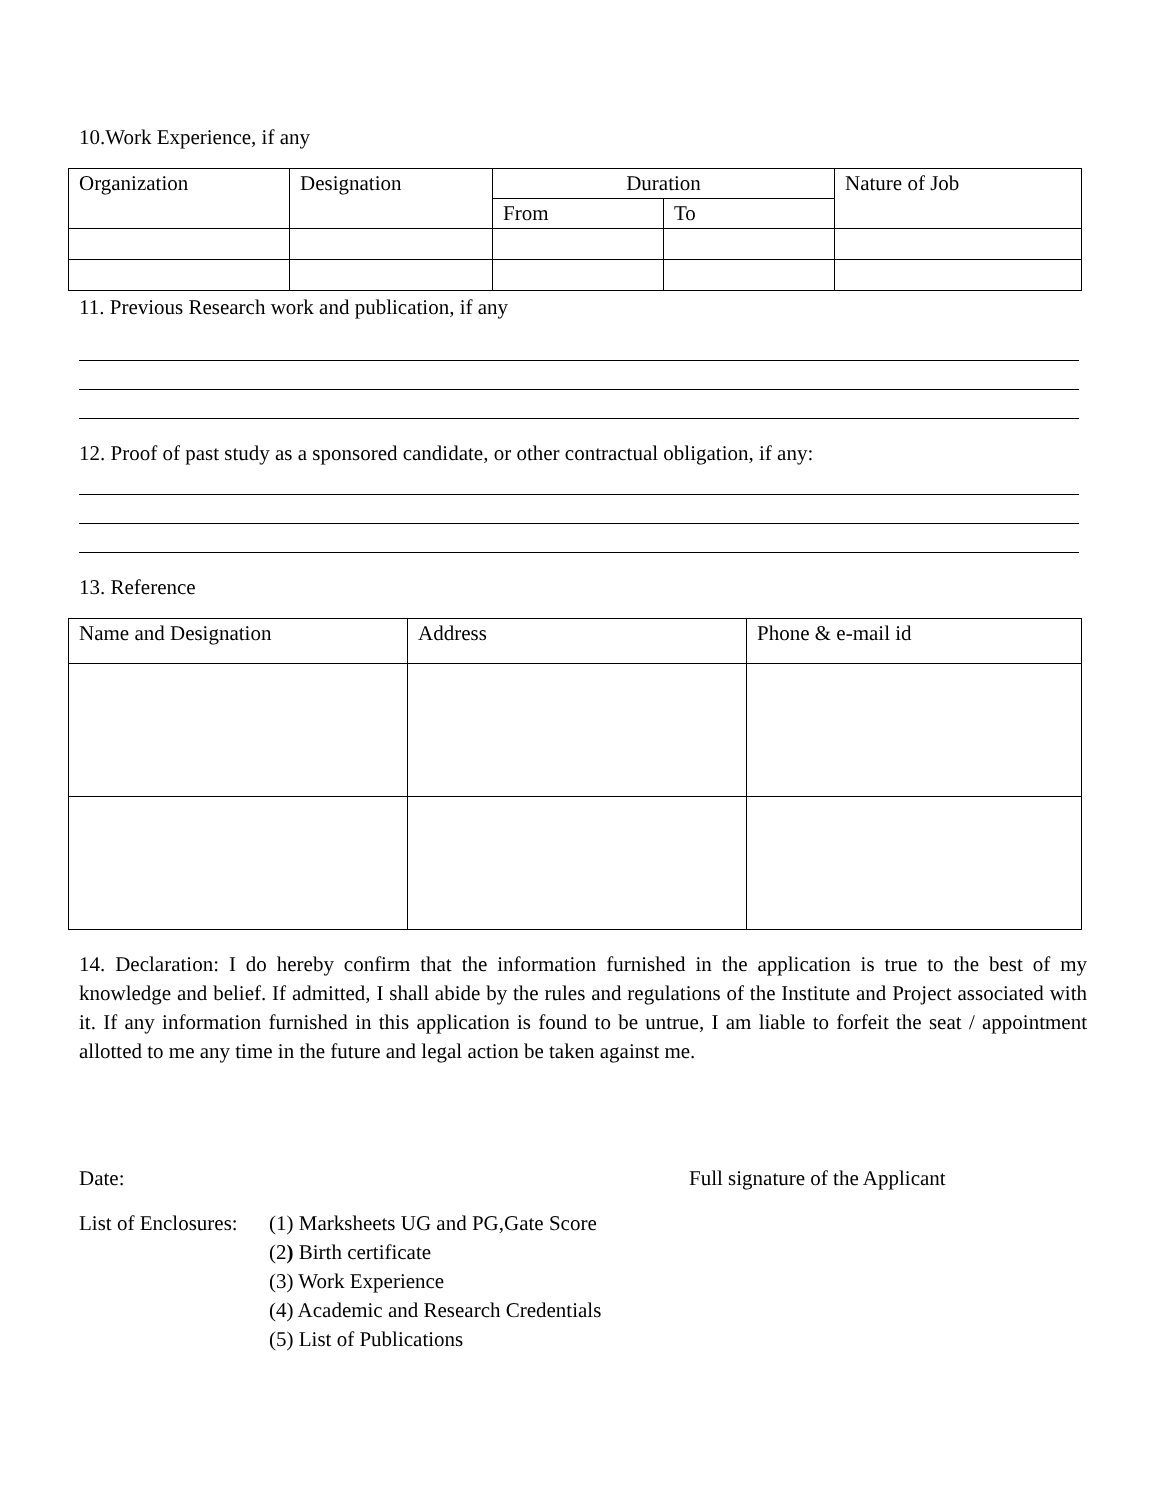10.Work Experience, if any
| Organization | Designation | Duration | | Nature of Job |
| --- | --- | --- | --- | --- |
| | | From | To | |
11. Previous Research work and publication, if any
12. Proof of past study as a sponsored candidate, or other contractual obligation, if any:
13. Reference
| Name and Designation | Address | Phone & e-mail id |
| --- | --- | --- |
14. Declaration: I do hereby confirm that the information furnished in the application is true to the best of my knowledge and belief. If admitted, I shall abide by the rules and regulations of the Institute and Project associated with it. If any information furnished in this application is found to be untrue, I am liable to forfeit the seat / appointment allotted to me any time in the future and legal action be taken against me.
Date: Full signature of the Applicant
| List of Enclosures: | (1) Marksheets UG and PG,Gate Score |
| | (2 ) Birth certificate |
| | (3) Work Experience |
| | (4) Academic and Research Credentials |
| | (5) List of Publications |